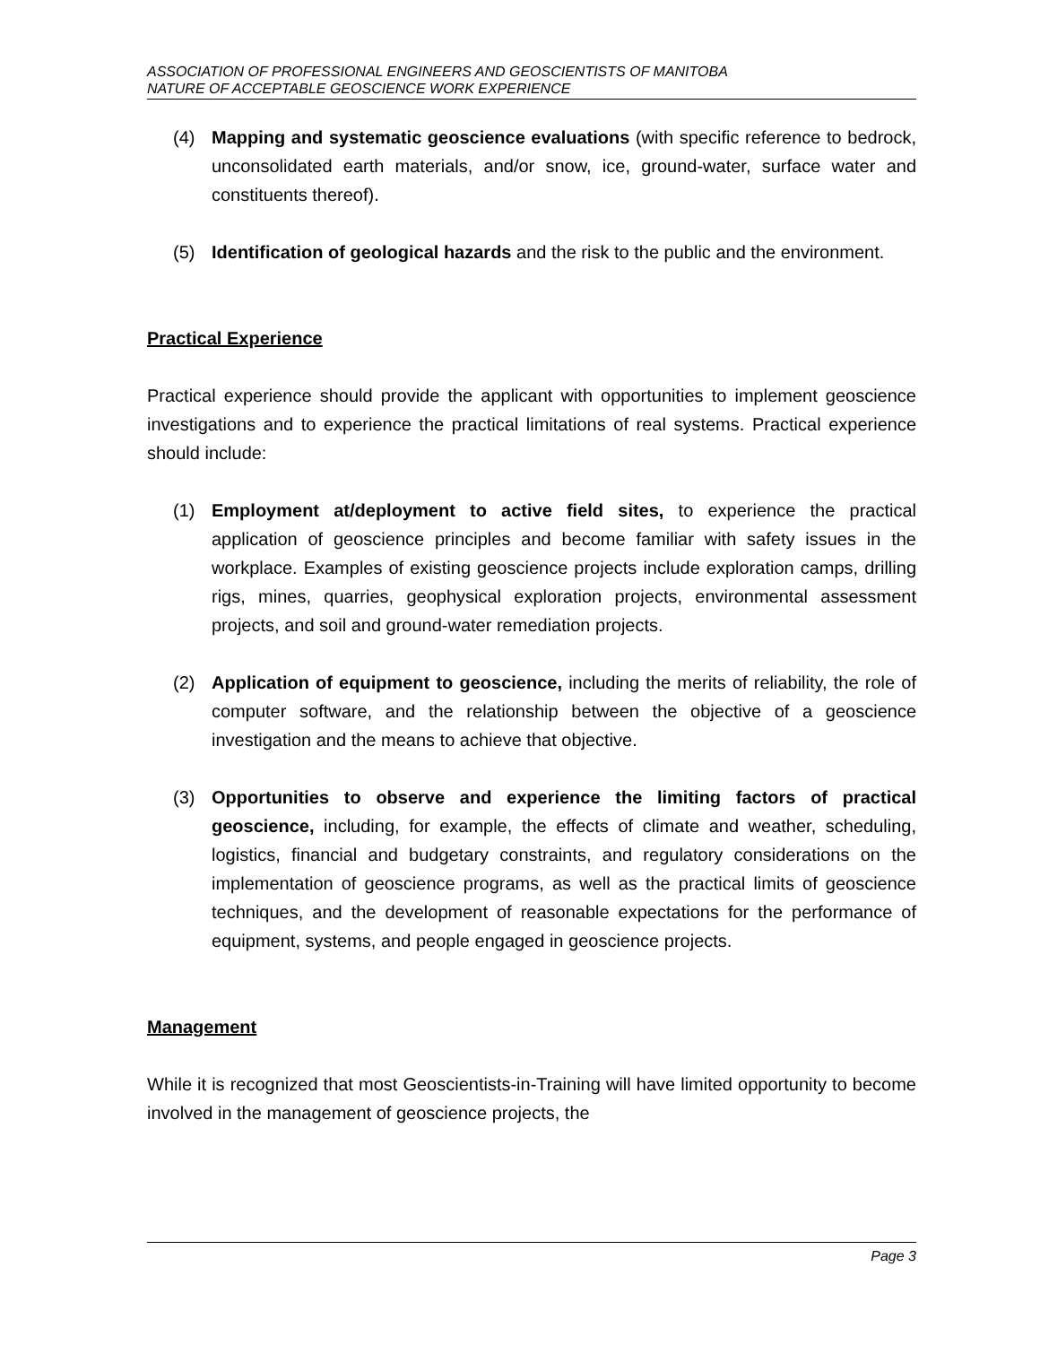ASSOCIATION OF PROFESSIONAL ENGINEERS AND GEOSCIENTISTS OF MANITOBA
NATURE OF ACCEPTABLE GEOSCIENCE WORK EXPERIENCE
(4) Mapping and systematic geoscience evaluations (with specific reference to bedrock, unconsolidated earth materials, and/or snow, ice, ground-water, surface water and constituents thereof).
(5) Identification of geological hazards and the risk to the public and the environment.
Practical Experience
Practical experience should provide the applicant with opportunities to implement geoscience investigations and to experience the practical limitations of real systems. Practical experience should include:
(1) Employment at/deployment to active field sites, to experience the practical application of geoscience principles and become familiar with safety issues in the workplace. Examples of existing geoscience projects include exploration camps, drilling rigs, mines, quarries, geophysical exploration projects, environmental assessment projects, and soil and ground-water remediation projects.
(2) Application of equipment to geoscience, including the merits of reliability, the role of computer software, and the relationship between the objective of a geoscience investigation and the means to achieve that objective.
(3) Opportunities to observe and experience the limiting factors of practical geoscience, including, for example, the effects of climate and weather, scheduling, logistics, financial and budgetary constraints, and regulatory considerations on the implementation of geoscience programs, as well as the practical limits of geoscience techniques, and the development of reasonable expectations for the performance of equipment, systems, and people engaged in geoscience projects.
Management
While it is recognized that most Geoscientists-in-Training will have limited opportunity to become involved in the management of geoscience projects, the
Page 3